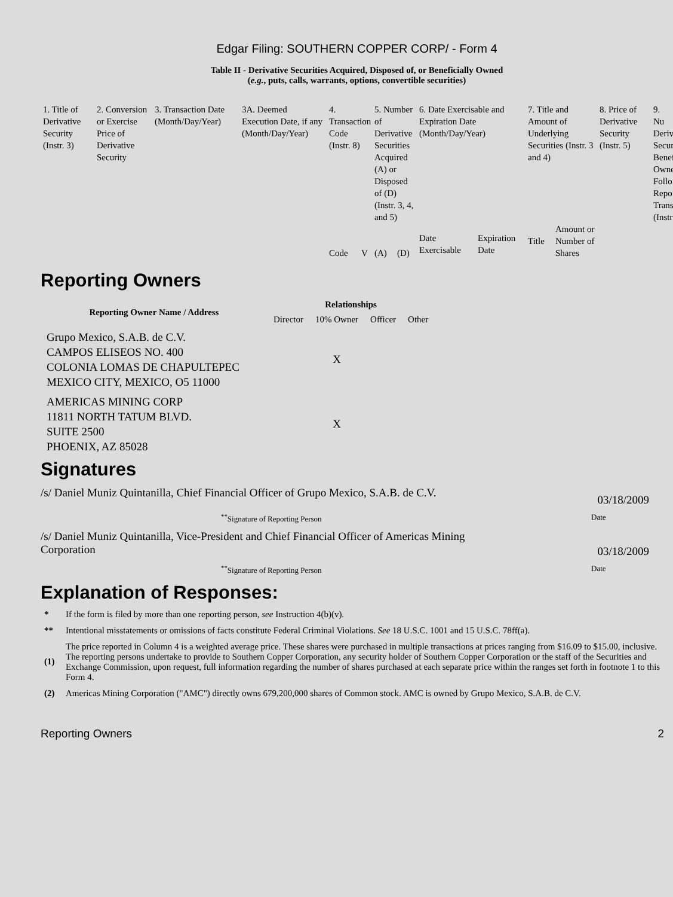Edgar Filing: SOUTHERN COPPER CORP/ - Form 4
Table II - Derivative Securities Acquired, Disposed of, or Beneficially Owned
(e.g., puts, calls, warrants, options, convertible securities)
| 1. Title of Derivative Security (Instr. 3) | 2. Conversion or Exercise Price of Derivative Security | 3. Transaction Date (Month/Day/Year) | 3A. Deemed Execution Date, if any (Month/Day/Year) | 4. Transaction Code (Instr. 8) | | 5. Number of Derivative Securities Acquired (A) or Disposed of (D) (Instr. 3, 4, and 5) | | 6. Date Exercisable and Expiration Date (Month/Day/Year) | | 7. Title and Amount of Underlying Securities (Instr. 3 and 4) | | 8. Price of Derivative Security (Instr. 5) | 9. Nu Deriv Secur Benef Owne Follo Repo Trans (Instr |
| | | | | Code | V | (A) | (D) | Date Exercisable | Expiration Date | Title | Amount or Number of Shares | | |
Reporting Owners
| Reporting Owner Name / Address | Relationships | | | |
| --- | --- | --- | --- | --- |
| | Director | 10% Owner | Officer | Other |
| Grupo Mexico, S.A.B. de C.V. CAMPOS ELISEOS NO. 400 COLONIA LOMAS DE CHAPULTEPEC MEXICO CITY, MEXICO, O5 11000 | | X | | |
| AMERICAS MINING CORP 11811 NORTH TATUM BLVD. SUITE 2500 PHOENIX, AZ 85028 | | X | | |
Signatures
/s/ Daniel Muniz Quintanilla, Chief Financial Officer of Grupo Mexico, S.A.B. de C.V. 03/18/2009
<sup>**</sup> Signature of Reporting Person Date
/s/ Daniel Muniz Quintanilla, Vice-President and Chief Financial Officer of Americas Mining Corporation 03/18/2009
<sup>**</sup> Signature of Reporting Person Date
Explanation of Responses:
* If the form is filed by more than one reporting person, see Instruction 4(b)(v).
** Intentional misstatements or omissions of facts constitute Federal Criminal Violations. See 18 U.S.C. 1001 and 15 U.S.C. 78ff(a).
(1) The price reported in Column 4 is a weighted average price. These shares were purchased in multiple transactions at prices ranging from $16.09 to $15.00, inclusive. The reporting persons undertake to provide to Southern Copper Corporation, any security holder of Southern Copper Corporation or the staff of the Securities and Exchange Commission, upon request, full information regarding the number of shares purchased at each separate price within the ranges set forth in footnote 1 to this Form 4.
(2) Americas Mining Corporation ("AMC") directly owns 679,200,000 shares of Common stock. AMC is owned by Grupo Mexico, S.A.B. de C.V.
Reporting Owners 2